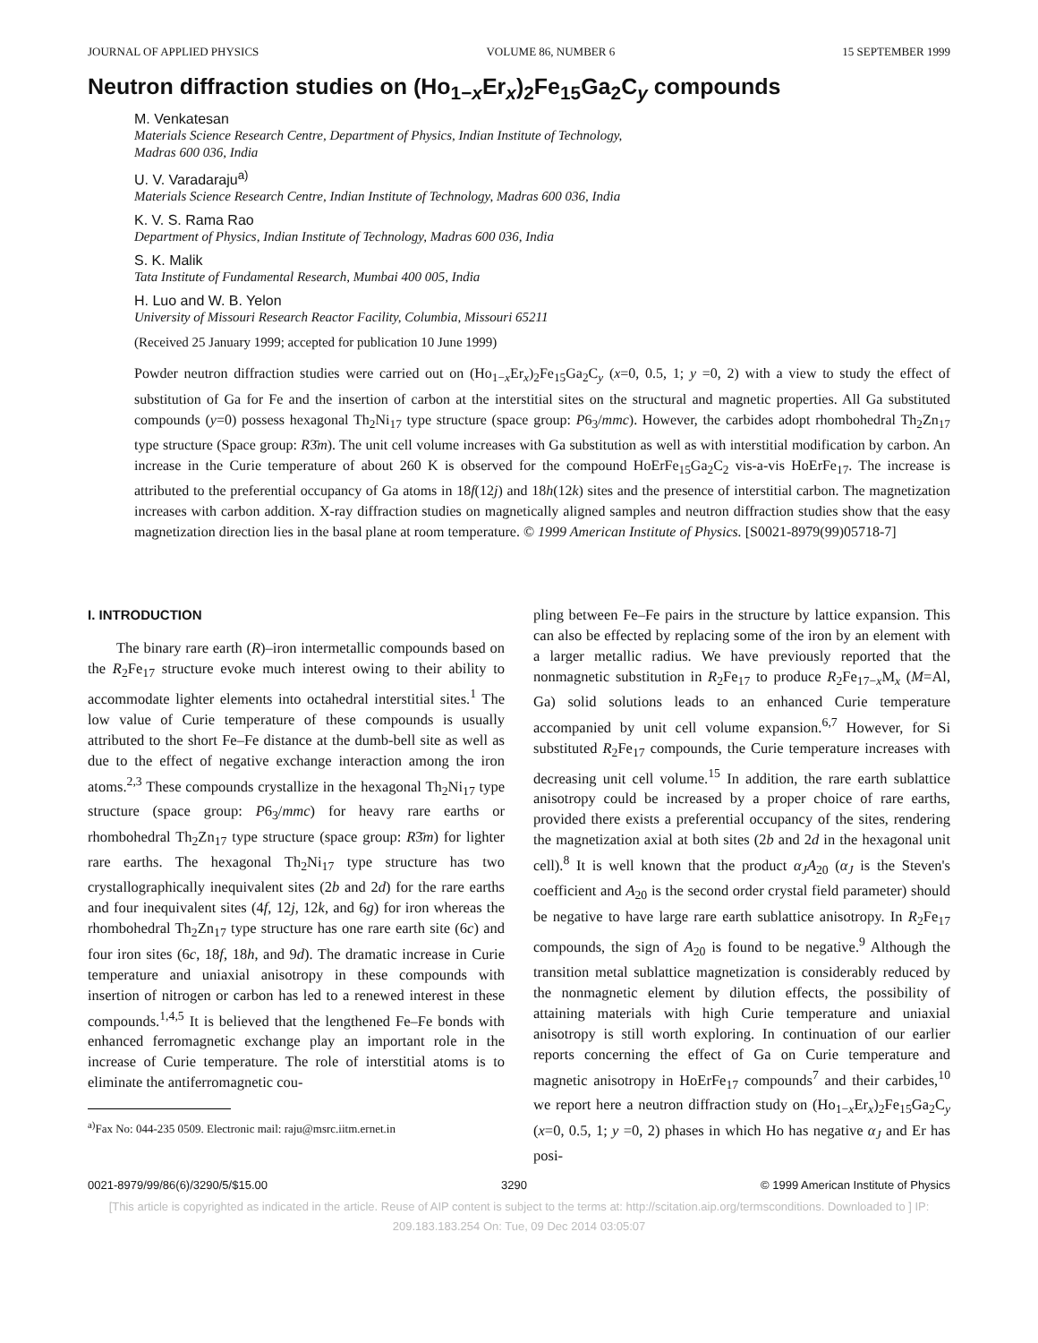JOURNAL OF APPLIED PHYSICS VOLUME 86, NUMBER 6 15 SEPTEMBER 1999
Neutron diffraction studies on (Ho<sub>1−x</sub>Er<sub>x</sub>)<sub>2</sub>Fe<sub>15</sub>Ga<sub>2</sub>C<sub>y</sub> compounds
M. Venkatesan
Materials Science Research Centre, Department of Physics, Indian Institute of Technology,
Madras 600 036, India
U. V. Varadaraju<sup>a)</sup>
Materials Science Research Centre, Indian Institute of Technology, Madras 600 036, India
K. V. S. Rama Rao
Department of Physics, Indian Institute of Technology, Madras 600 036, India
S. K. Malik
Tata Institute of Fundamental Research, Mumbai 400 005, India
H. Luo and W. B. Yelon
University of Missouri Research Reactor Facility, Columbia, Missouri 65211
(Received 25 January 1999; accepted for publication 10 June 1999)
Powder neutron diffraction studies were carried out on (Ho<sub>1−x</sub>Er<sub>x</sub>)<sub>2</sub>Fe<sub>15</sub>Ga<sub>2</sub>C<sub>y</sub> (x=0, 0.5, 1; y =0, 2) with a view to study the effect of substitution of Ga for Fe and the insertion of carbon at the interstitial sites on the structural and magnetic properties. All Ga substituted compounds (y=0) possess hexagonal Th<sub>2</sub>Ni<sub>17</sub> type structure (space group: P6<sub>3</sub>/mmc). However, the carbides adopt rhombohedral Th<sub>2</sub>Zn<sub>17</sub> type structure (Space group: R3̄m). The unit cell volume increases with Ga substitution as well as with interstitial modification by carbon. An increase in the Curie temperature of about 260 K is observed for the compound HoErFe<sub>15</sub>Ga<sub>2</sub>C<sub>2</sub> vis-a-vis HoErFe<sub>17</sub>. The increase is attributed to the preferential occupancy of Ga atoms in 18f(12j) and 18h(12k) sites and the presence of interstitial carbon. The magnetization increases with carbon addition. X-ray diffraction studies on magnetically aligned samples and neutron diffraction studies show that the easy magnetization direction lies in the basal plane at room temperature. © 1999 American Institute of Physics. [S0021-8979(99)05718-7]
I. INTRODUCTION
The binary rare earth (R)–iron intermetallic compounds based on the R<sub>2</sub>Fe<sub>17</sub> structure evoke much interest owing to their ability to accommodate lighter elements into octahedral interstitial sites.<sup>1</sup> The low value of Curie temperature of these compounds is usually attributed to the short Fe–Fe distance at the dumb-bell site as well as due to the effect of negative exchange interaction among the iron atoms.<sup>2,3</sup> These compounds crystallize in the hexagonal Th<sub>2</sub>Ni<sub>17</sub> type structure (space group: P6<sub>3</sub>/mmc) for heavy rare earths or rhombohedral Th<sub>2</sub>Zn<sub>17</sub> type structure (space group: R3̄m) for lighter rare earths. The hexagonal Th<sub>2</sub>Ni<sub>17</sub> type structure has two crystallographically inequivalent sites (2b and 2d) for the rare earths and four inequivalent sites (4f, 12j, 12k, and 6g) for iron whereas the rhombohedral Th<sub>2</sub>Zn<sub>17</sub> type structure has one rare earth site (6c) and four iron sites (6c, 18f, 18h, and 9d). The dramatic increase in Curie temperature and uniaxial anisotropy in these compounds with insertion of nitrogen or carbon has led to a renewed interest in these compounds.<sup>1,4,5</sup> It is believed that the lengthened Fe–Fe bonds with enhanced ferromagnetic exchange play an important role in the increase of Curie temperature. The role of interstitial atoms is to eliminate the antiferromagnetic cou-
<sup>a)</sup> Fax No: 044-235 0509. Electronic mail: raju@msrc.iitm.ernet.in
pling between Fe–Fe pairs in the structure by lattice expansion. This can also be effected by replacing some of the iron by an element with a larger metallic radius. We have previously reported that the nonmagnetic substitution in R<sub>2</sub>Fe<sub>17</sub> to produce R<sub>2</sub>Fe<sub>17−x</sub>M<sub>x</sub> (M=Al, Ga) solid solutions leads to an enhanced Curie temperature accompanied by unit cell volume expansion.<sup>6,7</sup> However, for Si substituted R<sub>2</sub>Fe<sub>17</sub> compounds, the Curie temperature increases with decreasing unit cell volume.<sup>15</sup> In addition, the rare earth sublattice anisotropy could be increased by a proper choice of rare earths, provided there exists a preferential occupancy of the sites, rendering the magnetization axial at both sites (2b and 2d in the hexagonal unit cell).<sup>8</sup> It is well known that the product α<sub>J</sub>A<sub>20</sub> (α<sub>J</sub> is the Steven's coefficient and A<sub>20</sub> is the second order crystal field parameter) should be negative to have large rare earth sublattice anisotropy. In R<sub>2</sub>Fe<sub>17</sub> compounds, the sign of A<sub>20</sub> is found to be negative.<sup>9</sup> Although the transition metal sublattice magnetization is considerably reduced by the nonmagnetic element by dilution effects, the possibility of attaining materials with high Curie temperature and uniaxial anisotropy is still worth exploring. In continuation of our earlier reports concerning the effect of Ga on Curie temperature and magnetic anisotropy in HoErFe<sub>17</sub> compounds<sup>7</sup> and their carbides,<sup>10</sup> we report here a neutron diffraction study on (Ho<sub>1−x</sub>Er<sub>x</sub>)<sub>2</sub>Fe<sub>15</sub>Ga<sub>2</sub>C<sub>y</sub> (x=0, 0.5, 1; y =0, 2) phases in which Ho has negative α<sub>J</sub> and Er has posi-
0021-8979/99/86(6)/3290/5/$15.00 3290 © 1999 American Institute of Physics
[This article is copyrighted as indicated in the article. Reuse of AIP content is subject to the terms at: http://scitation.aip.org/termsconditions. Downloaded to ] IP:
209.183.183.254 On: Tue, 09 Dec 2014 03:05:07